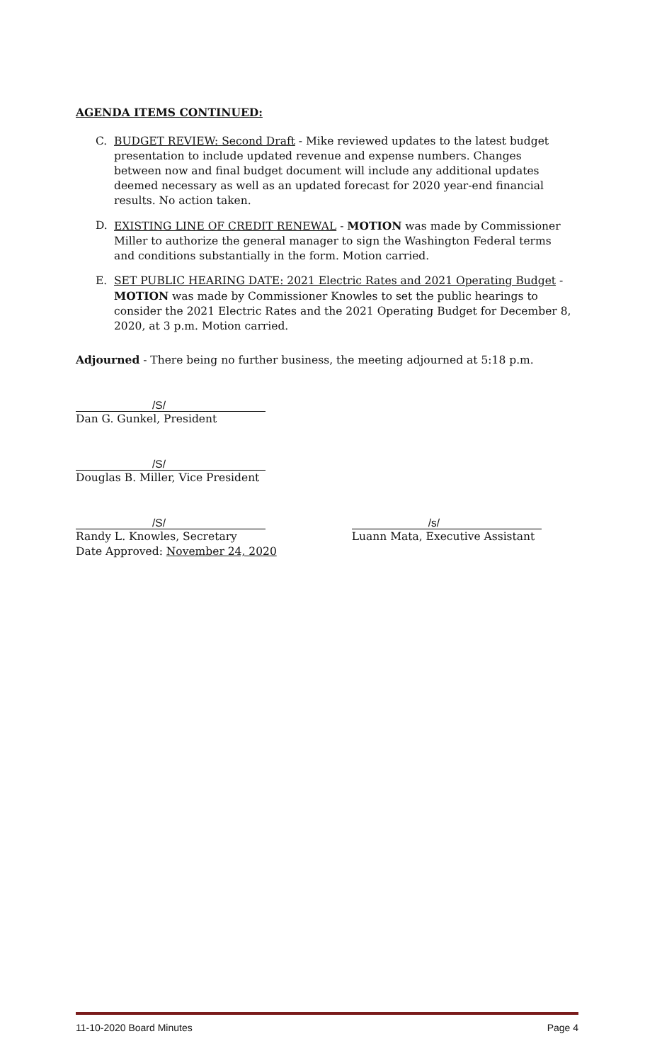AGENDA ITEMS CONTINUED:
C. BUDGET REVIEW: Second Draft - Mike reviewed updates to the latest budget presentation to include updated revenue and expense numbers. Changes between now and final budget document will include any additional updates deemed necessary as well as an updated forecast for 2020 year-end financial results. No action taken.
D. EXISTING LINE OF CREDIT RENEWAL - MOTION was made by Commissioner Miller to authorize the general manager to sign the Washington Federal terms and conditions substantially in the form. Motion carried.
E. SET PUBLIC HEARING DATE: 2021 Electric Rates and 2021 Operating Budget - MOTION was made by Commissioner Knowles to set the public hearings to consider the 2021 Electric Rates and the 2021 Operating Budget for December 8, 2020, at 3 p.m. Motion carried.
Adjourned - There being no further business, the meeting adjourned at 5:18 p.m.
/S/
Dan G. Gunkel, President
/S/
Douglas B. Miller, Vice President
/S/
Randy L. Knowles, Secretary
Date Approved: November 24, 2020
/s/
Luann Mata, Executive Assistant
11-10-2020 Board Minutes Page 4